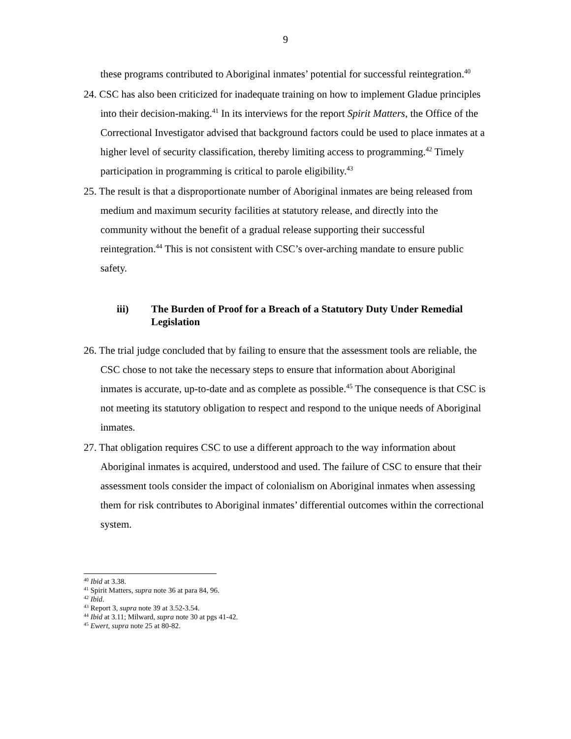9
these programs contributed to Aboriginal inmates’ potential for successful reintegration.<sup>40</sup>
24. CSC has also been criticized for inadequate training on how to implement Gladue principles into their decision-making.<sup>41</sup> In its interviews for the report Spirit Matters, the Office of the Correctional Investigator advised that background factors could be used to place inmates at a higher level of security classification, thereby limiting access to programming.<sup>42</sup> Timely participation in programming is critical to parole eligibility.<sup>43</sup>
25. The result is that a disproportionate number of Aboriginal inmates are being released from medium and maximum security facilities at statutory release, and directly into the community without the benefit of a gradual release supporting their successful reintegration.<sup>44</sup> This is not consistent with CSC’s over-arching mandate to ensure public safety.
iii) The Burden of Proof for a Breach of a Statutory Duty Under Remedial Legislation
26. The trial judge concluded that by failing to ensure that the assessment tools are reliable, the CSC chose to not take the necessary steps to ensure that information about Aboriginal inmates is accurate, up-to-date and as complete as possible.<sup>45</sup> The consequence is that CSC is not meeting its statutory obligation to respect and respond to the unique needs of Aboriginal inmates.
27. That obligation requires CSC to use a different approach to the way information about Aboriginal inmates is acquired, understood and used. The failure of CSC to ensure that their assessment tools consider the impact of colonialism on Aboriginal inmates when assessing them for risk contributes to Aboriginal inmates’ differential outcomes within the correctional system.
<sup>40</sup> Ibid at 3.38.
<sup>41</sup> Spirit Matters, supra note 36 at para 84, 96.
<sup>42</sup> Ibid.
<sup>43</sup> Report 3, supra note 39 at 3.52-3.54.
<sup>44</sup> Ibid at 3.11; Milward, supra note 30 at pgs 41-42.
<sup>45</sup> Ewert, supra note 25 at 80-82.